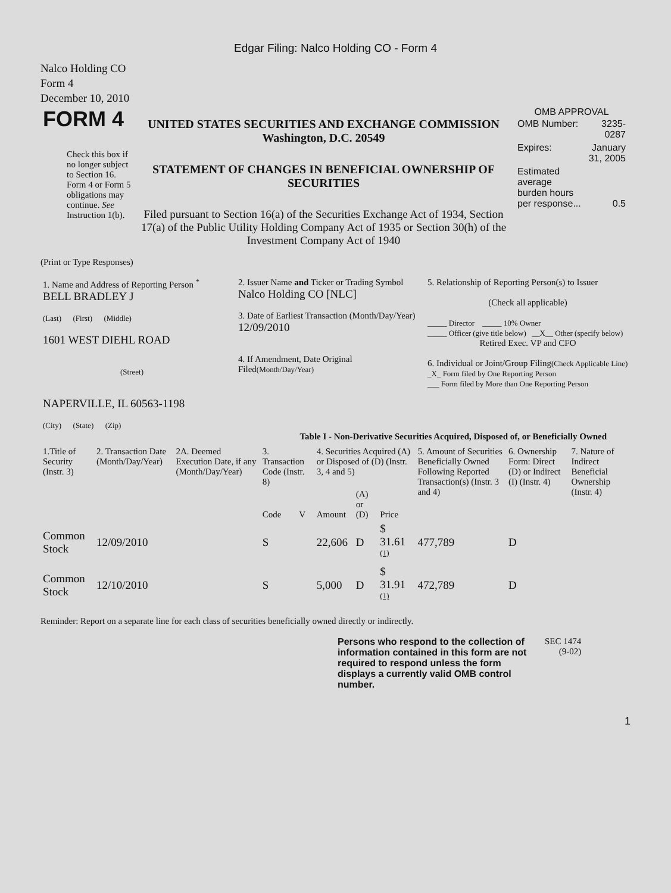Edgar Filing: Nalco Holding CO - Form 4
Nalco Holding CO
Form 4
December 10, 2010
| FORM 4 Check this box if no longer subject to Section 16. Form 4 or Form 5 obligations may continue. See Instruction 1(b). | UNITED STATES SECURITIES AND EXCHANGE COMMISSION Washington, D.C. 20549 STATEMENT OF CHANGES IN BENEFICIAL OWNERSHIP OF SECURITIES Filed pursuant to Section 16(a) of the Securities Exchange Act of 1934, Section 17(a) of the Public Utility Holding Company Act of 1935 or Section 30(h) of the Investment Company Act of 1940 | OMB APPROVAL / OMB Number: / 3235-0287 / / Expires: / January 31, 2005 / / Estimated average burden hours per response... / 0.5 / |
(Print or Type Responses)
| 1. Name and Address of Reporting Person <sup>*</sup> BELL BRADLEY J (Last) (First) (Middle) 1601 WEST DIEHL ROAD (Street) NAPERVILLE, IL 60563-1198 (City) (State) (Zip) | 2. Issuer Name and Ticker or Trading Symbol Nalco Holding CO [NLC] 3. Date of Earliest Transaction (Month/Day/Year) 12/09/2010 4. If Amendment, Date Original Filed (Month/Day/Year) | 5. Relationship of Reporting Person(s) to Issuer (Check all applicable) _____ Director _____ 10% Owner _____ Officer (give title below) __X__ Other (specify below) Retired Exec. VP and CFO 6. Individual or Joint/Group Filing (Check Applicable Line) _X_ Form filed by One Reporting Person ___ Form filed by More than One Reporting Person |
Table I - Non-Derivative Securities Acquired, Disposed of, or Beneficially Owned
| 1.Title of Security (Instr. 3) | 2. Transaction Date (Month/Day/Year) | 2A. Deemed Execution Date, if any (Month/Day/Year) | 3. Transaction Code (Instr. 8) | | 4. Securities Acquired (A) or Disposed of (D) (Instr. 3, 4 and 5) | | | 5. Amount of Securities Beneficially Owned Following Reported Transaction(s) (Instr. 3 and 4) | 6. Ownership Form: Direct (D) or Indirect (I) (Instr. 4) | 7. Nature of Indirect Beneficial Ownership (Instr. 4) |
| --- | --- | --- | --- | --- | --- | --- | --- | --- | --- | --- |
| | | | Code | V | Amount | (A) or (D) | Price | | | |
| Common Stock | 12/09/2010 | | S | | 22,606 | D | $ 31.61 <sup>(1)</sup> | 477,789 | D | |
| Common Stock | 12/10/2010 | | S | | 5,000 | D | $ 31.91 <sup>(1)</sup> | 472,789 | D | |
Reminder: Report on a separate line for each class of securities beneficially owned directly or indirectly.
| Persons who respond to the collection of information contained in this form are not required to respond unless the form displays a currently valid OMB control number. | SEC 1474 (9-02) |
1